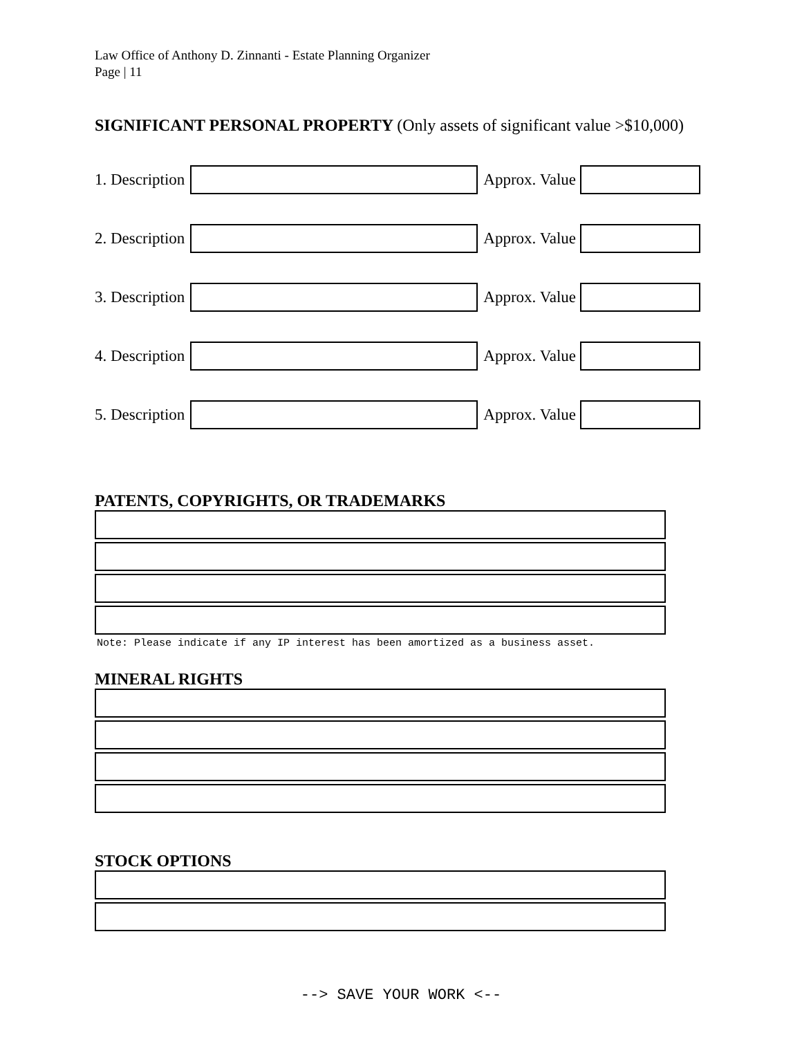Law Office of Anthony D. Zinnanti - Estate Planning Organizer
Page | 11
SIGNIFICANT PERSONAL PROPERTY (Only assets of significant value >$10,000)
1. Description
Approx. Value
2. Description
Approx. Value
3. Description
Approx. Value
4. Description
Approx. Value
5. Description
Approx. Value
PATENTS, COPYRIGHTS, OR TRADEMARKS
Note: Please indicate if any IP interest has been amortized as a business asset.
MINERAL RIGHTS
STOCK OPTIONS
--> SAVE YOUR WORK <--